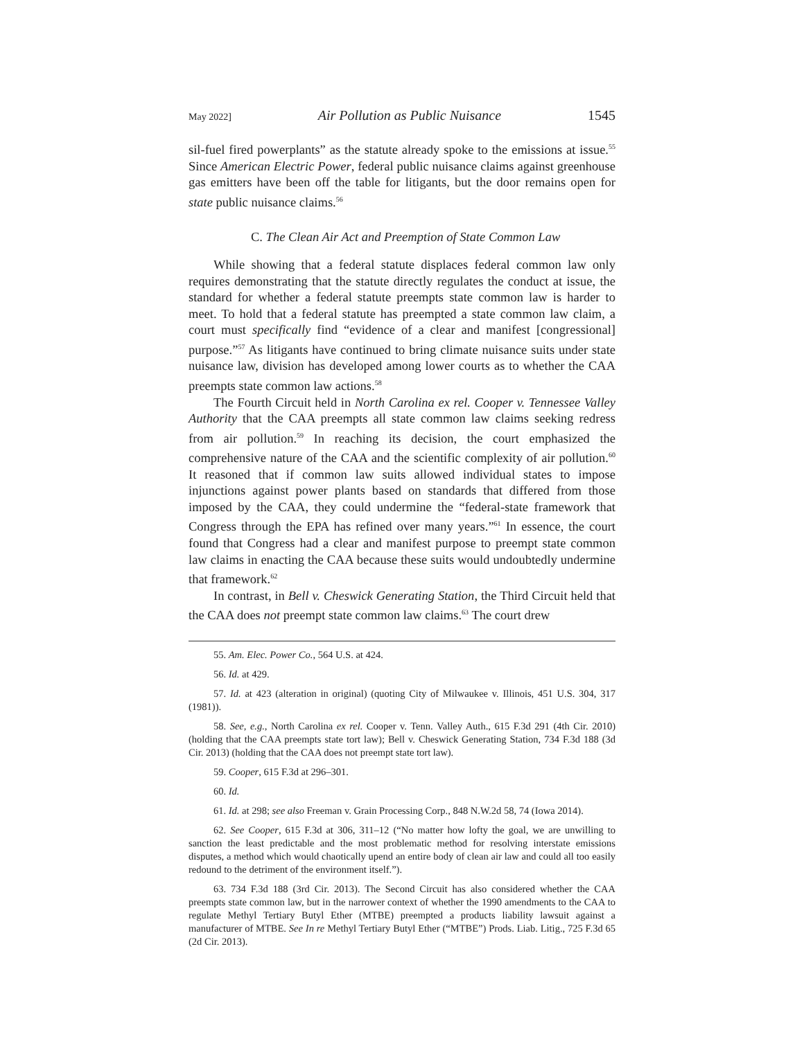May 2022] Air Pollution as Public Nuisance 1545
sil-fuel fired powerplants” as the statute already spoke to the emissions at issue.<sup>55</sup> Since American Electric Power, federal public nuisance claims against greenhouse gas emitters have been off the table for litigants, but the door remains open for state public nuisance claims.<sup>56</sup>
C. The Clean Air Act and Preemption of State Common Law
While showing that a federal statute displaces federal common law only requires demonstrating that the statute directly regulates the conduct at issue, the standard for whether a federal statute preempts state common law is harder to meet. To hold that a federal statute has preempted a state common law claim, a court must specifically find “evidence of a clear and manifest [congressional] purpose.”<sup>57</sup> As litigants have continued to bring climate nuisance suits under state nuisance law, division has developed among lower courts as to whether the CAA preempts state common law actions.<sup>58</sup>
The Fourth Circuit held in North Carolina ex rel. Cooper v. Tennessee Valley Authority that the CAA preempts all state common law claims seeking redress from air pollution.<sup>59</sup> In reaching its decision, the court emphasized the comprehensive nature of the CAA and the scientific complexity of air pollution.<sup>60</sup> It reasoned that if common law suits allowed individual states to impose injunctions against power plants based on standards that differed from those imposed by the CAA, they could undermine the “federal-state framework that Congress through the EPA has refined over many years.”<sup>61</sup> In essence, the court found that Congress had a clear and manifest purpose to preempt state common law claims in enacting the CAA because these suits would undoubtedly undermine that framework.<sup>62</sup>
In contrast, in Bell v. Cheswick Generating Station, the Third Circuit held that the CAA does not preempt state common law claims.<sup>63</sup> The court drew
55. Am. Elec. Power Co., 564 U.S. at 424.
56. Id. at 429.
57. Id. at 423 (alteration in original) (quoting City of Milwaukee v. Illinois, 451 U.S. 304, 317 (1981)).
58. See, e.g., North Carolina ex rel. Cooper v. Tenn. Valley Auth., 615 F.3d 291 (4th Cir. 2010) (holding that the CAA preempts state tort law); Bell v. Cheswick Generating Station, 734 F.3d 188 (3d Cir. 2013) (holding that the CAA does not preempt state tort law).
59. Cooper, 615 F.3d at 296–301.
60. Id.
61. Id. at 298; see also Freeman v. Grain Processing Corp., 848 N.W.2d 58, 74 (Iowa 2014).
62. See Cooper, 615 F.3d at 306, 311–12 (“No matter how lofty the goal, we are unwilling to sanction the least predictable and the most problematic method for resolving interstate emissions disputes, a method which would chaotically upend an entire body of clean air law and could all too easily redound to the detriment of the environment itself.”).
63. 734 F.3d 188 (3rd Cir. 2013). The Second Circuit has also considered whether the CAA preempts state common law, but in the narrower context of whether the 1990 amendments to the CAA to regulate Methyl Tertiary Butyl Ether (MTBE) preempted a products liability lawsuit against a manufacturer of MTBE. See In re Methyl Tertiary Butyl Ether (“MTBE”) Prods. Liab. Litig., 725 F.3d 65 (2d Cir. 2013).